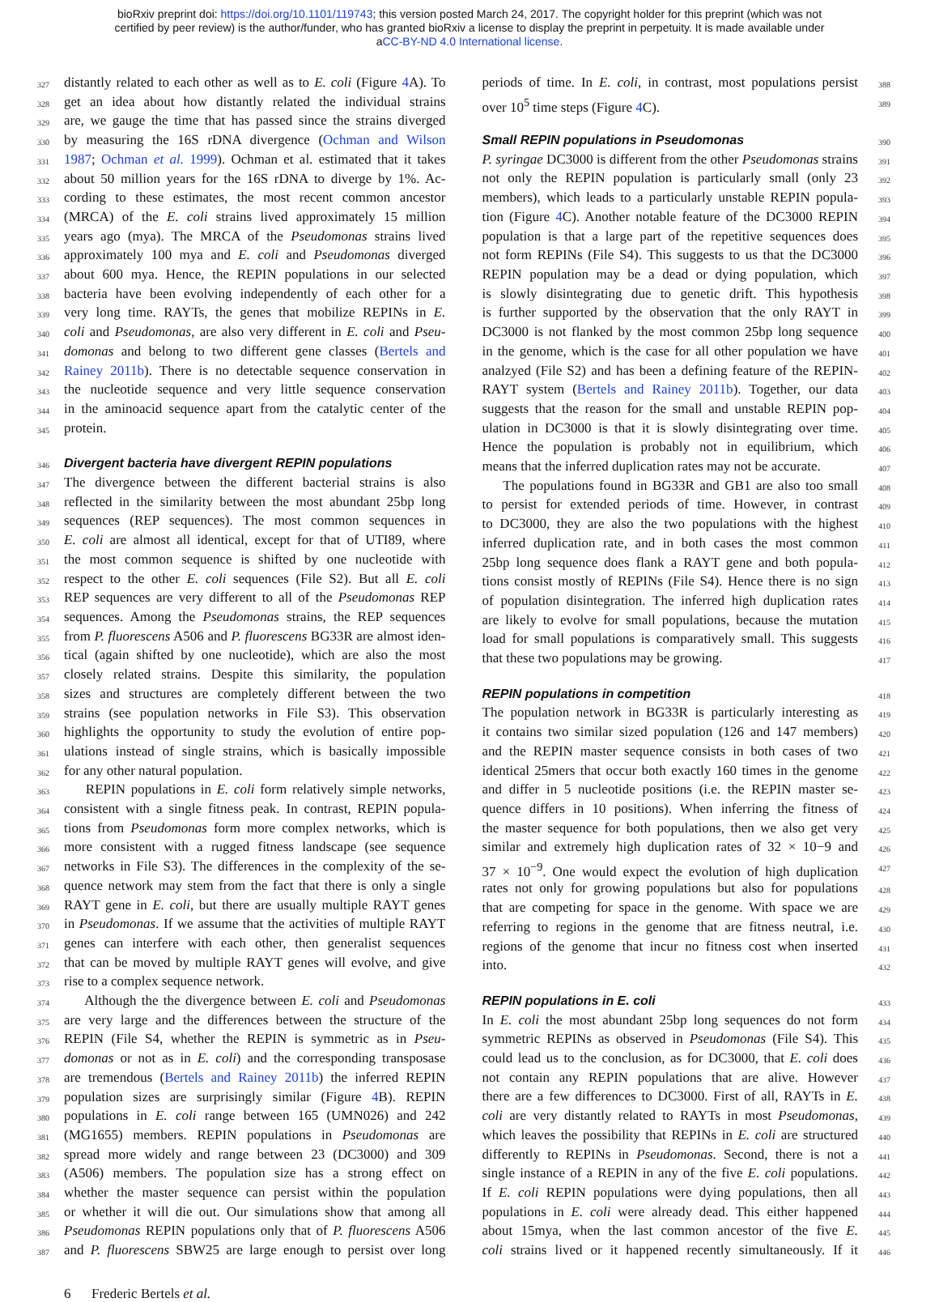bioRxiv preprint doi: https://doi.org/10.1101/119743; this version posted March 24, 2017. The copyright holder for this preprint (which was not
certified by peer review) is the author/funder, who has granted bioRxiv a license to display the preprint in perpetuity. It is made available under
aCC-BY-ND 4.0 International license.
327 distantly related to each other as well as to E. coli (Figure 4 A). To
328 get an idea about how distantly related the individual strains
329 are, we gauge the time that has passed since the strains diverged
330 by measuring the 16S rDNA divergence (Ochman and Wilson
331 1987; Ochman et al. 1999). Ochman et al. estimated that it takes
332 about 50 million years for the 16S rDNA to diverge by 1%. Ac-
333 cording to these estimates, the most recent common ancestor
334 (MRCA) of the E. coli strains lived approximately 15 million
335 years ago (mya). The MRCA of the Pseudomonas strains lived
336 approximately 100 mya and E. coli and Pseudomonas diverged
337 about 600 mya. Hence, the REPIN populations in our selected
338 bacteria have been evolving independently of each other for a
339 very long time. RAYTs, the genes that mobilize REPINs in E.
340 coli and Pseudomonas, are also very different in E. coli and Pseu-
341 domonas and belong to two different gene classes (Bertels and
342 Rainey 2011b). There is no detectable sequence conservation in
343 the nucleotide sequence and very little sequence conservation
344 in the aminoacid sequence apart from the catalytic center of the
345 protein.
346
Divergent bacteria have divergent REPIN populations
347 The divergence between the different bacterial strains is also
348 reflected in the similarity between the most abundant 25bp long
349 sequences (REP sequences). The most common sequences in
350 E. coli are almost all identical, except for that of UTI89, where
351 the most common sequence is shifted by one nucleotide with
352 respect to the other E. coli sequences (File S2). But all E. coli
353 REP sequences are very different to all of the Pseudomonas REP
354 sequences. Among the Pseudomonas strains, the REP sequences
355 from P. fluorescens A506 and P. fluorescens BG33R are almost iden-
356 tical (again shifted by one nucleotide), which are also the most
357 closely related strains. Despite this similarity, the population
358 sizes and structures are completely different between the two
359 strains (see population networks in File S3). This observation
360 highlights the opportunity to study the evolution of entire pop-
361 ulations instead of single strains, which is basically impossible
362 for any other natural population.
363 REPIN populations in E. coli form relatively simple networks,
364 consistent with a single fitness peak. In contrast, REPIN popula-
365 tions from Pseudomonas form more complex networks, which is
366 more consistent with a rugged fitness landscape (see sequence
367 networks in File S3). The differences in the complexity of the se-
368 quence network may stem from the fact that there is only a single
369 RAYT gene in E. coli, but there are usually multiple RAYT genes
370 in Pseudomonas. If we assume that the activities of multiple RAYT
371 genes can interfere with each other, then generalist sequences
372 that can be moved by multiple RAYT genes will evolve, and give
373 rise to a complex sequence network.
374 Although the the divergence between E. coli and Pseudomonas
375 are very large and the differences between the structure of the
376 REPIN (File S4, whether the REPIN is symmetric as in Pseu-
377 domonas or not as in E. coli) and the corresponding transposase
378 are tremendous (Bertels and Rainey 2011b) the inferred REPIN
379 population sizes are surprisingly similar (Figure 4 B). REPIN
380 populations in E. coli range between 165 (UMN026) and 242
381 (MG1655) members. REPIN populations in Pseudomonas are
382 spread more widely and range between 23 (DC3000) and 309
383 (A506) members. The population size has a strong effect on
384 whether the master sequence can persist within the population
385 or whether it will die out. Our simulations show that among all
386 Pseudomonas REPIN populations only that of P. fluorescens A506
387 and P. fluorescens SBW25 are large enough to persist over long
periods of time. In E. coli, in contrast, most populations persist 388
over 10<sup>5</sup> time steps (Figure 4 C). 389
Small REPIN populations in Pseudomonas
390
P. syringae DC3000 is different from the other Pseudomonas strains 391
not only the REPIN population is particularly small (only 23 392
members), which leads to a particularly unstable REPIN popula- 393
tion (Figure 4 C). Another notable feature of the DC3000 REPIN 394
population is that a large part of the repetitive sequences does 395
not form REPINs (File S4). This suggests to us that the DC3000 396
REPIN population may be a dead or dying population, which 397
is slowly disintegrating due to genetic drift. This hypothesis 398
is further supported by the observation that the only RAYT in 399
DC3000 is not flanked by the most common 25bp long sequence 400
in the genome, which is the case for all other population we have 401
analzyed (File S2) and has been a defining feature of the REPIN- 402
RAYT system (Bertels and Rainey 2011b). Together, our data 403
suggests that the reason for the small and unstable REPIN pop- 404
ulation in DC3000 is that it is slowly disintegrating over time. 405
Hence the population is probably not in equilibrium, which 406
means that the inferred duplication rates may not be accurate. 407
The populations found in BG33R and GB1 are also too small 408
to persist for extended periods of time. However, in contrast 409
to DC3000, they are also the two populations with the highest 410
inferred duplication rate, and in both cases the most common 411
25bp long sequence does flank a RAYT gene and both popula- 412
tions consist mostly of REPINs (File S4). Hence there is no sign 413
of population disintegration. The inferred high duplication rates 414
are likely to evolve for small populations, because the mutation 415
load for small populations is comparatively small. This suggests 416
that these two populations may be growing. 417
REPIN populations in competition
418
The population network in BG33R is particularly interesting as 419
it contains two similar sized population (126 and 147 members) 420
and the REPIN master sequence consists in both cases of two 421
identical 25mers that occur both exactly 160 times in the genome 422
and differ in 5 nucleotide positions (i.e. the REPIN master se- 423
quence differs in 10 positions). When inferring the fitness of 424
the master sequence for both populations, then we also get very 425
similar and extremely high duplication rates of 32 × 10−9 and 426
37 × 10<sup>−9</sup>. One would expect the evolution of high duplication 427
rates not only for growing populations but also for populations 428
that are competing for space in the genome. With space we are 429
referring to regions in the genome that are fitness neutral, i.e. 430
regions of the genome that incur no fitness cost when inserted 431
into. 432
REPIN populations in E. coli
433
In E. coli the most abundant 25bp long sequences do not form 434
symmetric REPINs as observed in Pseudomonas (File S4). This 435
could lead us to the conclusion, as for DC3000, that E. coli does 436
not contain any REPIN populations that are alive. However 437
there are a few differences to DC3000. First of all, RAYTs in E. 438
coli are very distantly related to RAYTs in most Pseudomonas, 439
which leaves the possibility that REPINs in E. coli are structured 440
differently to REPINs in Pseudomonas. Second, there is not a 441
single instance of a REPIN in any of the five E. coli populations. 442
If E. coli REPIN populations were dying populations, then all 443
populations in E. coli were already dead. This either happened 444
about 15mya, when the last common ancestor of the five E. 445
coli strains lived or it happened recently simultaneously. If it 446
6 Frederic Bertels et al.